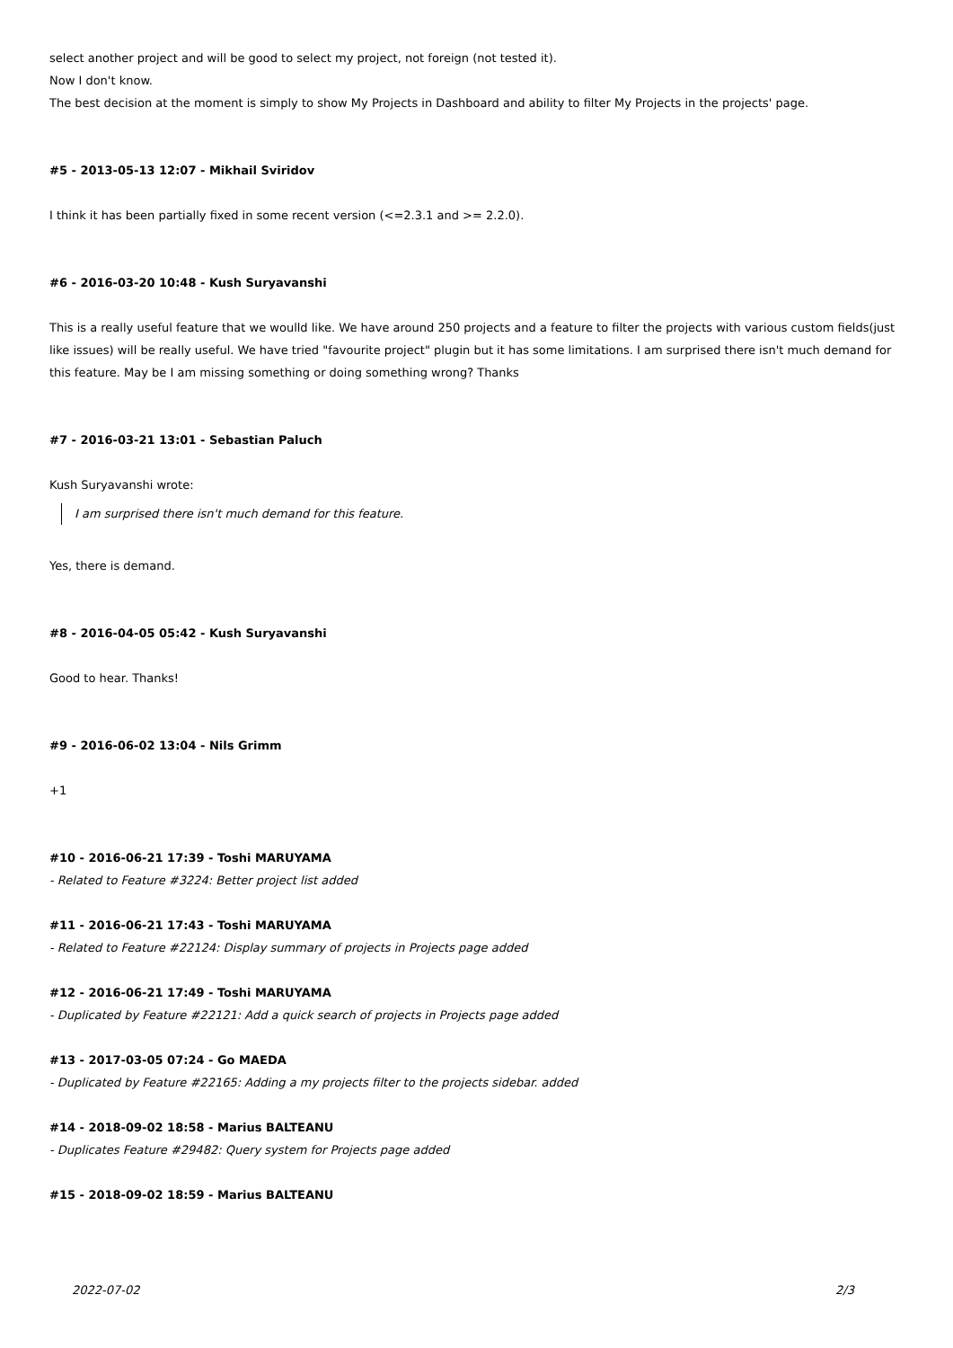select another project and will be good to select my project, not foreign (not tested it).
Now I don't know.
The best decision at the moment is simply to show My Projects in Dashboard and ability to filter My Projects in the projects' page.
#5 - 2013-05-13 12:07 - Mikhail Sviridov
I think it has been partially fixed in some recent version (<=2.3.1 and >= 2.2.0).
#6 - 2016-03-20 10:48 - Kush Suryavanshi
This is a really useful feature that we woulld like. We have around 250 projects and a feature to filter the projects with various custom fields(just like issues) will be really useful. We have tried "favourite project" plugin but it has some limitations. I am surprised there isn't much demand for this feature. May be I am missing something or doing something wrong? Thanks
#7 - 2016-03-21 13:01 - Sebastian Paluch
Kush Suryavanshi wrote:
I am surprised there isn't much demand for this feature.
Yes, there is demand.
#8 - 2016-04-05 05:42 - Kush Suryavanshi
Good to hear. Thanks!
#9 - 2016-06-02 13:04 - Nils Grimm
+1
#10 - 2016-06-21 17:39 - Toshi MARUYAMA
- Related to Feature #3224: Better project list added
#11 - 2016-06-21 17:43 - Toshi MARUYAMA
- Related to Feature #22124: Display summary of projects in Projects page added
#12 - 2016-06-21 17:49 - Toshi MARUYAMA
- Duplicated by Feature #22121: Add a quick search of projects in Projects page added
#13 - 2017-03-05 07:24 - Go MAEDA
- Duplicated by Feature #22165: Adding a my projects filter to the projects sidebar. added
#14 - 2018-09-02 18:58 - Marius BALTEANU
- Duplicates Feature #29482: Query system for Projects page added
#15 - 2018-09-02 18:59 - Marius BALTEANU
2022-07-02 2/3